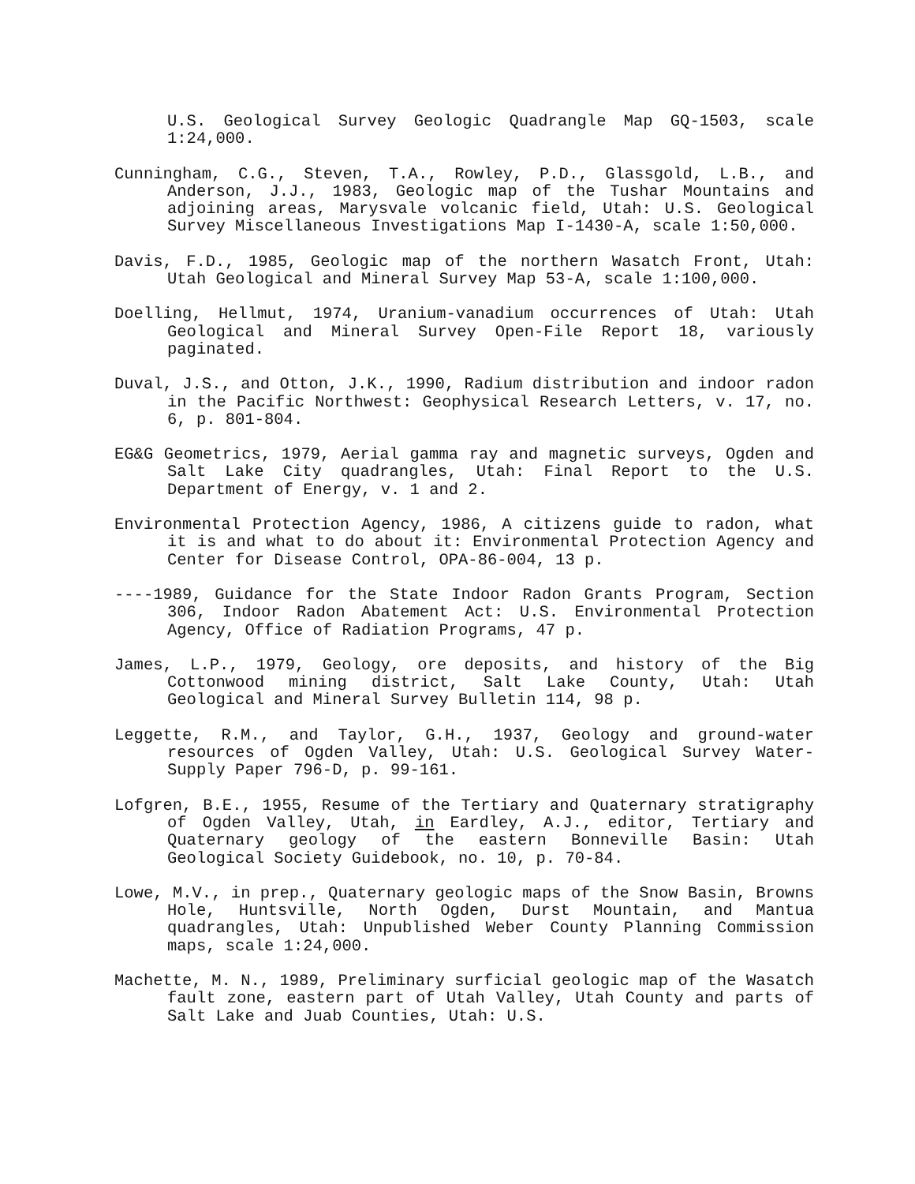U.S. Geological Survey Geologic Quadrangle Map GQ-1503, scale 1:24,000.
Cunningham, C.G., Steven, T.A., Rowley, P.D., Glassgold, L.B., and Anderson, J.J., 1983, Geologic map of the Tushar Mountains and adjoining areas, Marysvale volcanic field, Utah: U.S. Geological Survey Miscellaneous Investigations Map I-1430-A, scale 1:50,000.
Davis, F.D., 1985, Geologic map of the northern Wasatch Front, Utah: Utah Geological and Mineral Survey Map 53-A, scale 1:100,000.
Doelling, Hellmut, 1974, Uranium-vanadium occurrences of Utah: Utah Geological and Mineral Survey Open-File Report 18, variously paginated.
Duval, J.S., and Otton, J.K., 1990, Radium distribution and indoor radon in the Pacific Northwest: Geophysical Research Letters, v. 17, no. 6, p. 801-804.
EG&G Geometrics, 1979, Aerial gamma ray and magnetic surveys, Ogden and Salt Lake City quadrangles, Utah: Final Report to the U.S. Department of Energy, v. 1 and 2.
Environmental Protection Agency, 1986, A citizens guide to radon, what it is and what to do about it: Environmental Protection Agency and Center for Disease Control, OPA-86-004, 13 p.
----1989, Guidance for the State Indoor Radon Grants Program, Section 306, Indoor Radon Abatement Act: U.S. Environmental Protection Agency, Office of Radiation Programs, 47 p.
James, L.P., 1979, Geology, ore deposits, and history of the Big Cottonwood mining district, Salt Lake County, Utah: Utah Geological and Mineral Survey Bulletin 114, 98 p.
Leggette, R.M., and Taylor, G.H., 1937, Geology and ground-water resources of Ogden Valley, Utah: U.S. Geological Survey Water-Supply Paper 796-D, p. 99-161.
Lofgren, B.E., 1955, Resume of the Tertiary and Quaternary stratigraphy of Ogden Valley, Utah, in Eardley, A.J., editor, Tertiary and Quaternary geology of the eastern Bonneville Basin: Utah Geological Society Guidebook, no. 10, p. 70-84.
Lowe, M.V., in prep., Quaternary geologic maps of the Snow Basin, Browns Hole, Huntsville, North Ogden, Durst Mountain, and Mantua quadrangles, Utah: Unpublished Weber County Planning Commission maps, scale 1:24,000.
Machette, M. N., 1989, Preliminary surficial geologic map of the Wasatch fault zone, eastern part of Utah Valley, Utah County and parts of Salt Lake and Juab Counties, Utah: U.S.